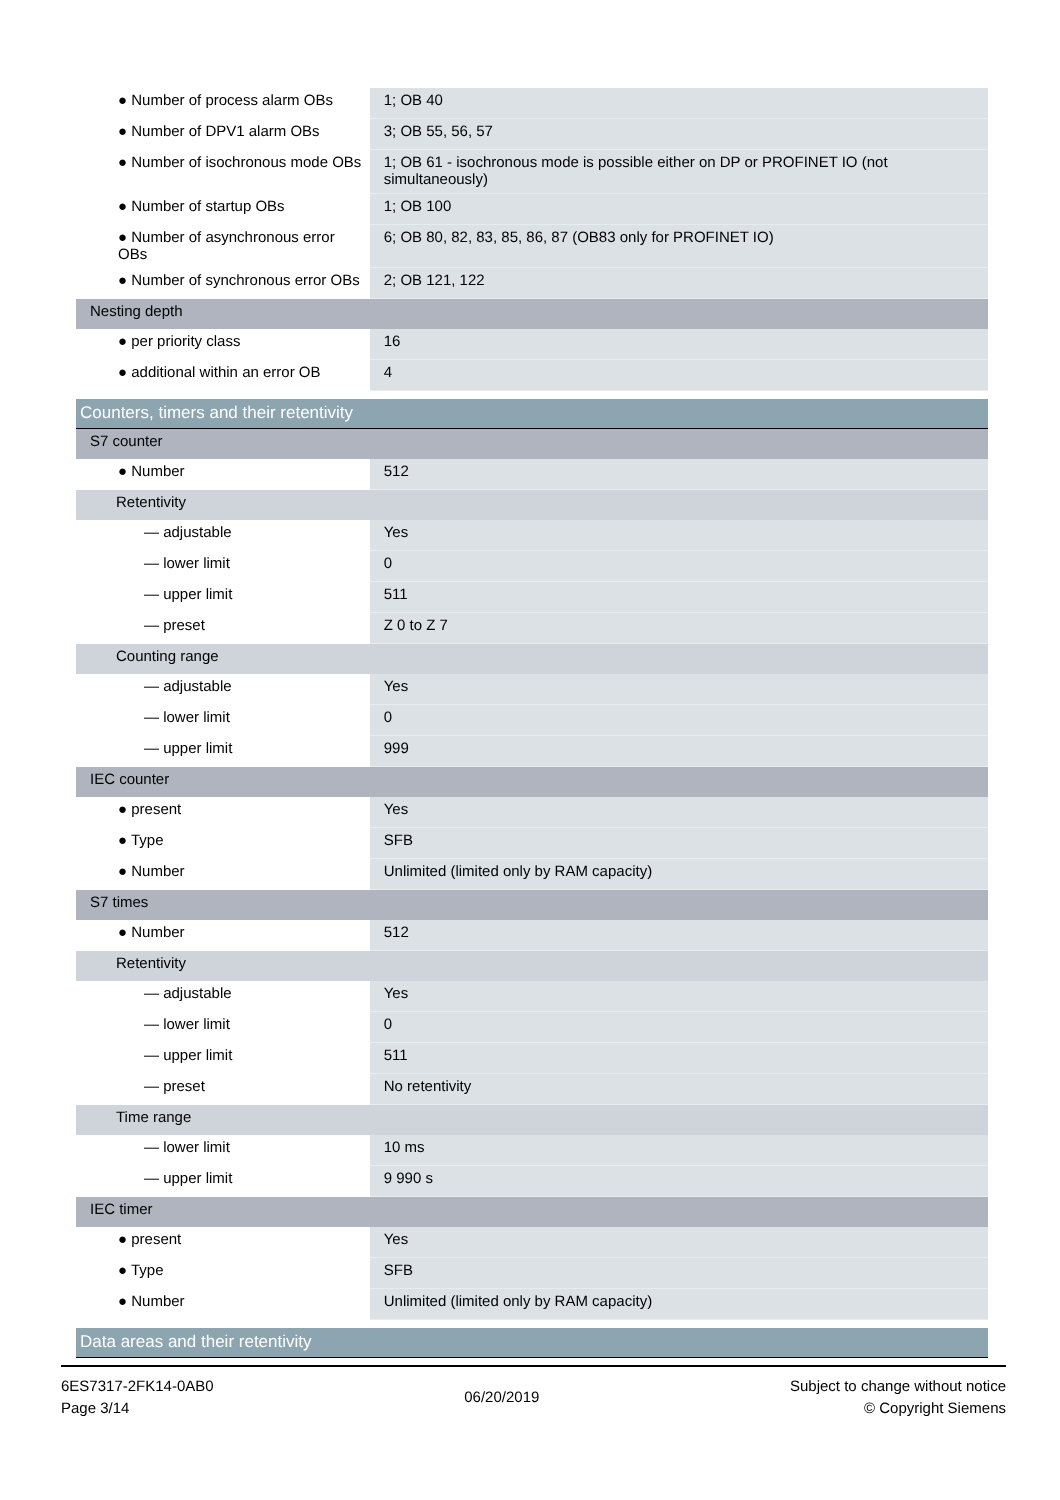| ● Number of process alarm OBs | 1; OB 40 |
| ● Number of DPV1 alarm OBs | 3; OB 55, 56, 57 |
| ● Number of isochronous mode OBs | 1; OB 61 - isochronous mode is possible either on DP or PROFINET IO (not simultaneously) |
| ● Number of startup OBs | 1; OB 100 |
| ● Number of asynchronous error OBs | 6; OB 80, 82, 83, 85, 86, 87 (OB83 only for PROFINET IO) |
| ● Number of synchronous error OBs | 2; OB 121, 122 |
| Nesting depth | |
| ● per priority class | 16 |
| ● additional within an error OB | 4 |
| Counters, timers and their retentivity | |
| S7 counter | |
| ● Number | 512 |
| Retentivity | |
| — adjustable | Yes |
| — lower limit | 0 |
| — upper limit | 511 |
| — preset | Z 0 to Z 7 |
| Counting range | |
| — adjustable | Yes |
| — lower limit | 0 |
| — upper limit | 999 |
| IEC counter | |
| ● present | Yes |
| ● Type | SFB |
| ● Number | Unlimited (limited only by RAM capacity) |
| S7 times | |
| ● Number | 512 |
| Retentivity | |
| — adjustable | Yes |
| — lower limit | 0 |
| — upper limit | 511 |
| — preset | No retentivity |
| Time range | |
| — lower limit | 10 ms |
| — upper limit | 9 990 s |
| IEC timer | |
| ● present | Yes |
| ● Type | SFB |
| ● Number | Unlimited (limited only by RAM capacity) |
| Data areas and their retentivity | |
6ES7317-2FK14-0AB0
Page 3/14
06/20/2019
Subject to change without notice
© Copyright Siemens